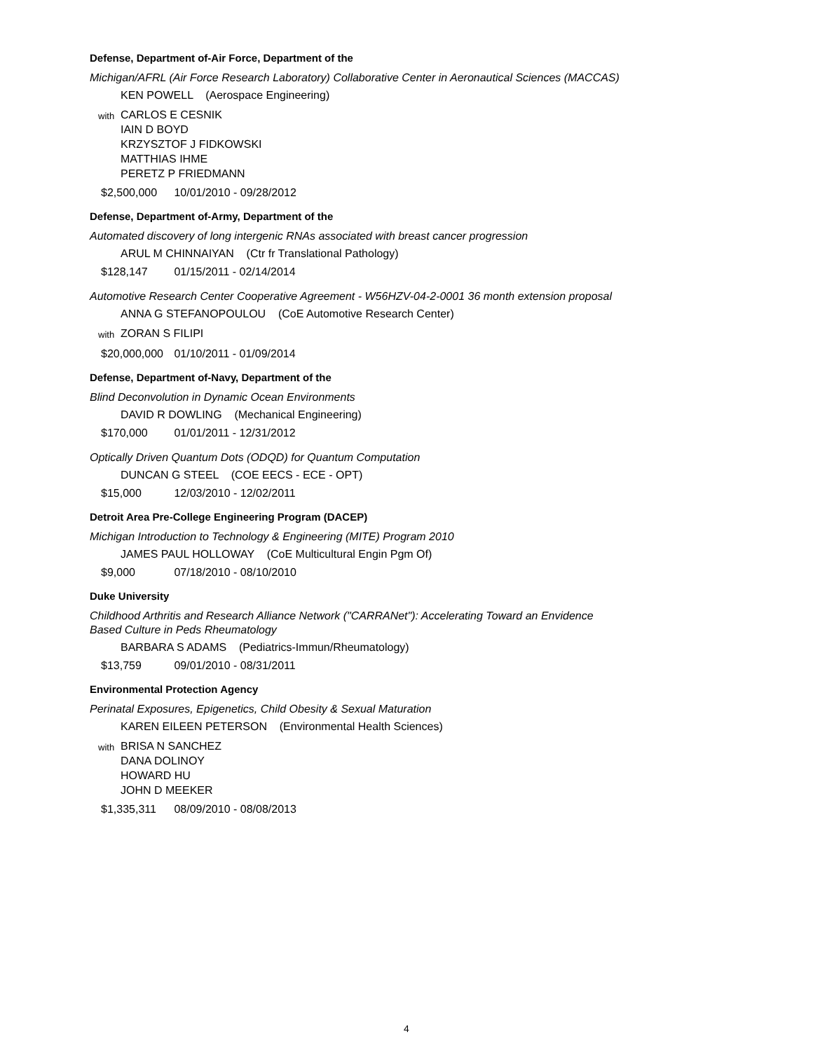Defense, Department of-Air Force, Department of the
Michigan/AFRL (Air Force Research Laboratory) Collaborative Center in Aeronautical Sciences (MACCAS)
KEN POWELL (Aerospace Engineering)
with
CARLOS E CESNIK
IAIN D BOYD
KRZYSZTOF J FIDKOWSKI
MATTHIAS IHME
PERETZ P FRIEDMANN
$2,500,000 10/01/2010 - 09/28/2012
Defense, Department of-Army, Department of the
Automated discovery of long intergenic RNAs associated with breast cancer progression
ARUL M CHINNAIYAN (Ctr fr Translational Pathology)
$128,147 01/15/2011 - 02/14/2014
Automotive Research Center Cooperative Agreement - W56HZV-04-2-0001 36 month extension proposal
ANNA G STEFANOPOULOU (CoE Automotive Research Center)
with
ZORAN S FILIPI
$20,000,000 01/10/2011 - 01/09/2014
Defense, Department of-Navy, Department of the
Blind Deconvolution in Dynamic Ocean Environments
DAVID R DOWLING (Mechanical Engineering)
$170,000 01/01/2011 - 12/31/2012
Optically Driven Quantum Dots (ODQD) for Quantum Computation
DUNCAN G STEEL (COE EECS - ECE - OPT)
$15,000 12/03/2010 - 12/02/2011
Detroit Area Pre-College Engineering Program (DACEP)
Michigan Introduction to Technology & Engineering (MITE) Program 2010
JAMES PAUL HOLLOWAY (CoE Multicultural Engin Pgm Of)
$9,000 07/18/2010 - 08/10/2010
Duke University
Childhood Arthritis and Research Alliance Network ("CARRANet"): Accelerating Toward an Envidence Based Culture in Peds Rheumatology
BARBARA S ADAMS (Pediatrics-Immun/Rheumatology)
$13,759 09/01/2010 - 08/31/2011
Environmental Protection Agency
Perinatal Exposures, Epigenetics, Child Obesity & Sexual Maturation
KAREN EILEEN PETERSON (Environmental Health Sciences)
with
BRISA N SANCHEZ
DANA DOLINOY
HOWARD HU
JOHN D MEEKER
$1,335,311 08/09/2010 - 08/08/2013
4